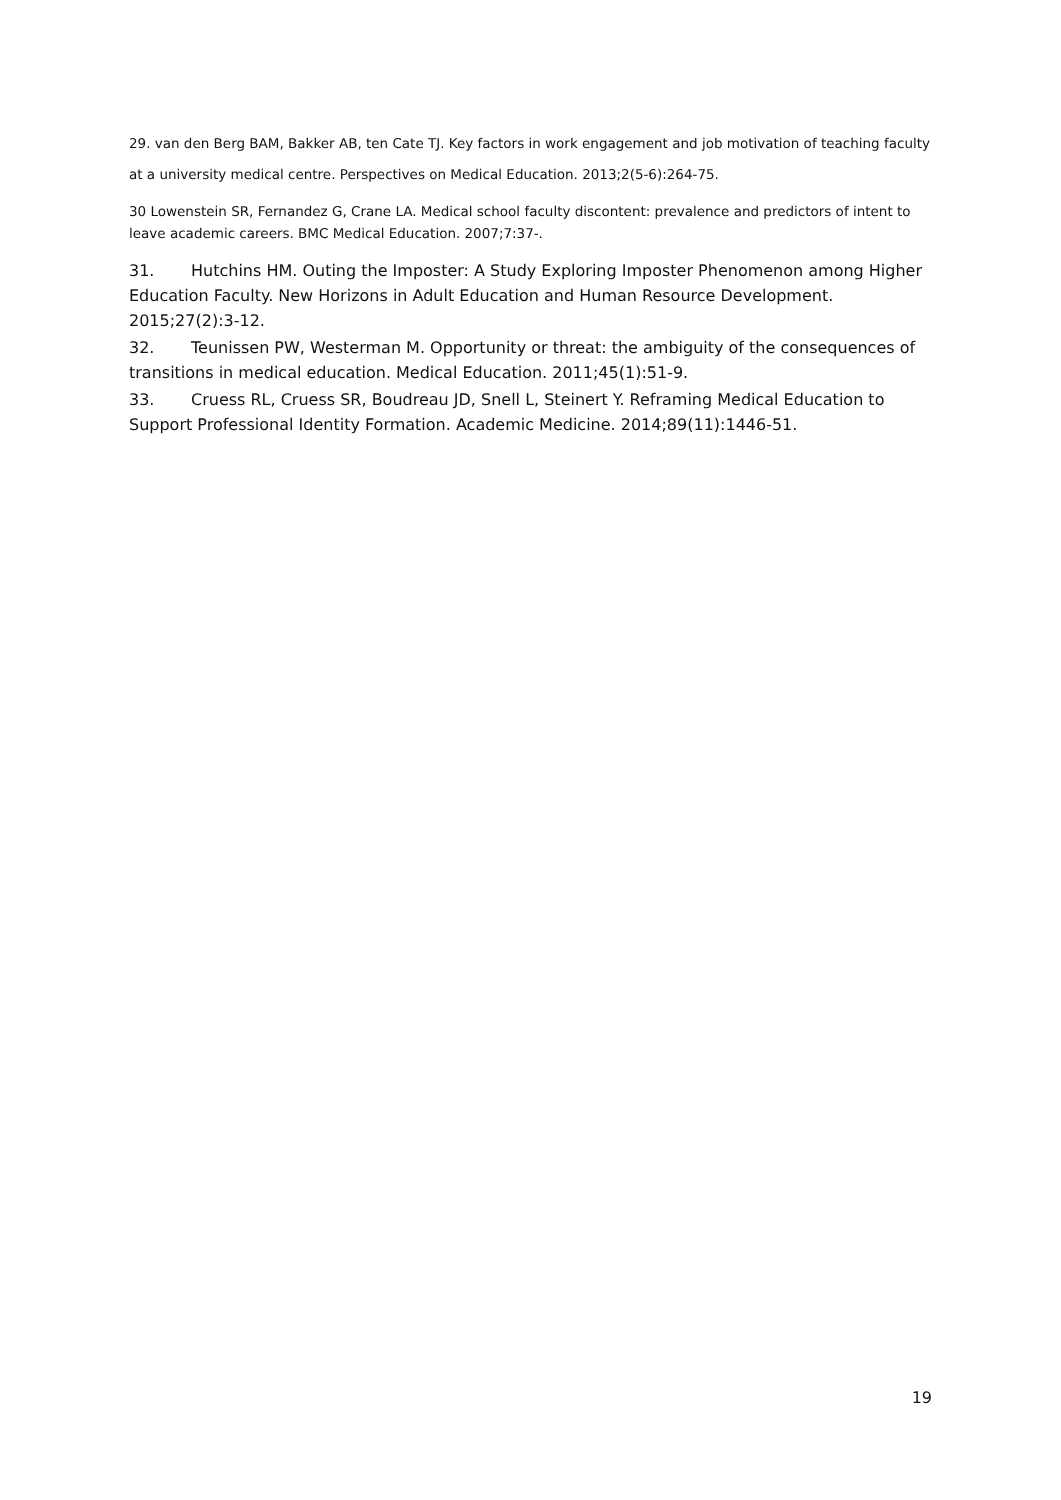29. van den Berg BAM, Bakker AB, ten Cate TJ. Key factors in work engagement and job motivation of teaching faculty at a university medical centre. Perspectives on Medical Education. 2013;2(5-6):264-75.
30 Lowenstein SR, Fernandez G, Crane LA. Medical school faculty discontent: prevalence and predictors of intent to leave academic careers. BMC Medical Education. 2007;7:37-.
31. Hutchins HM. Outing the Imposter: A Study Exploring Imposter Phenomenon among Higher Education Faculty. New Horizons in Adult Education and Human Resource Development. 2015;27(2):3-12.
32. Teunissen PW, Westerman M. Opportunity or threat: the ambiguity of the consequences of transitions in medical education. Medical Education. 2011;45(1):51-9.
33. Cruess RL, Cruess SR, Boudreau JD, Snell L, Steinert Y. Reframing Medical Education to Support Professional Identity Formation. Academic Medicine. 2014;89(11):1446-51.
19